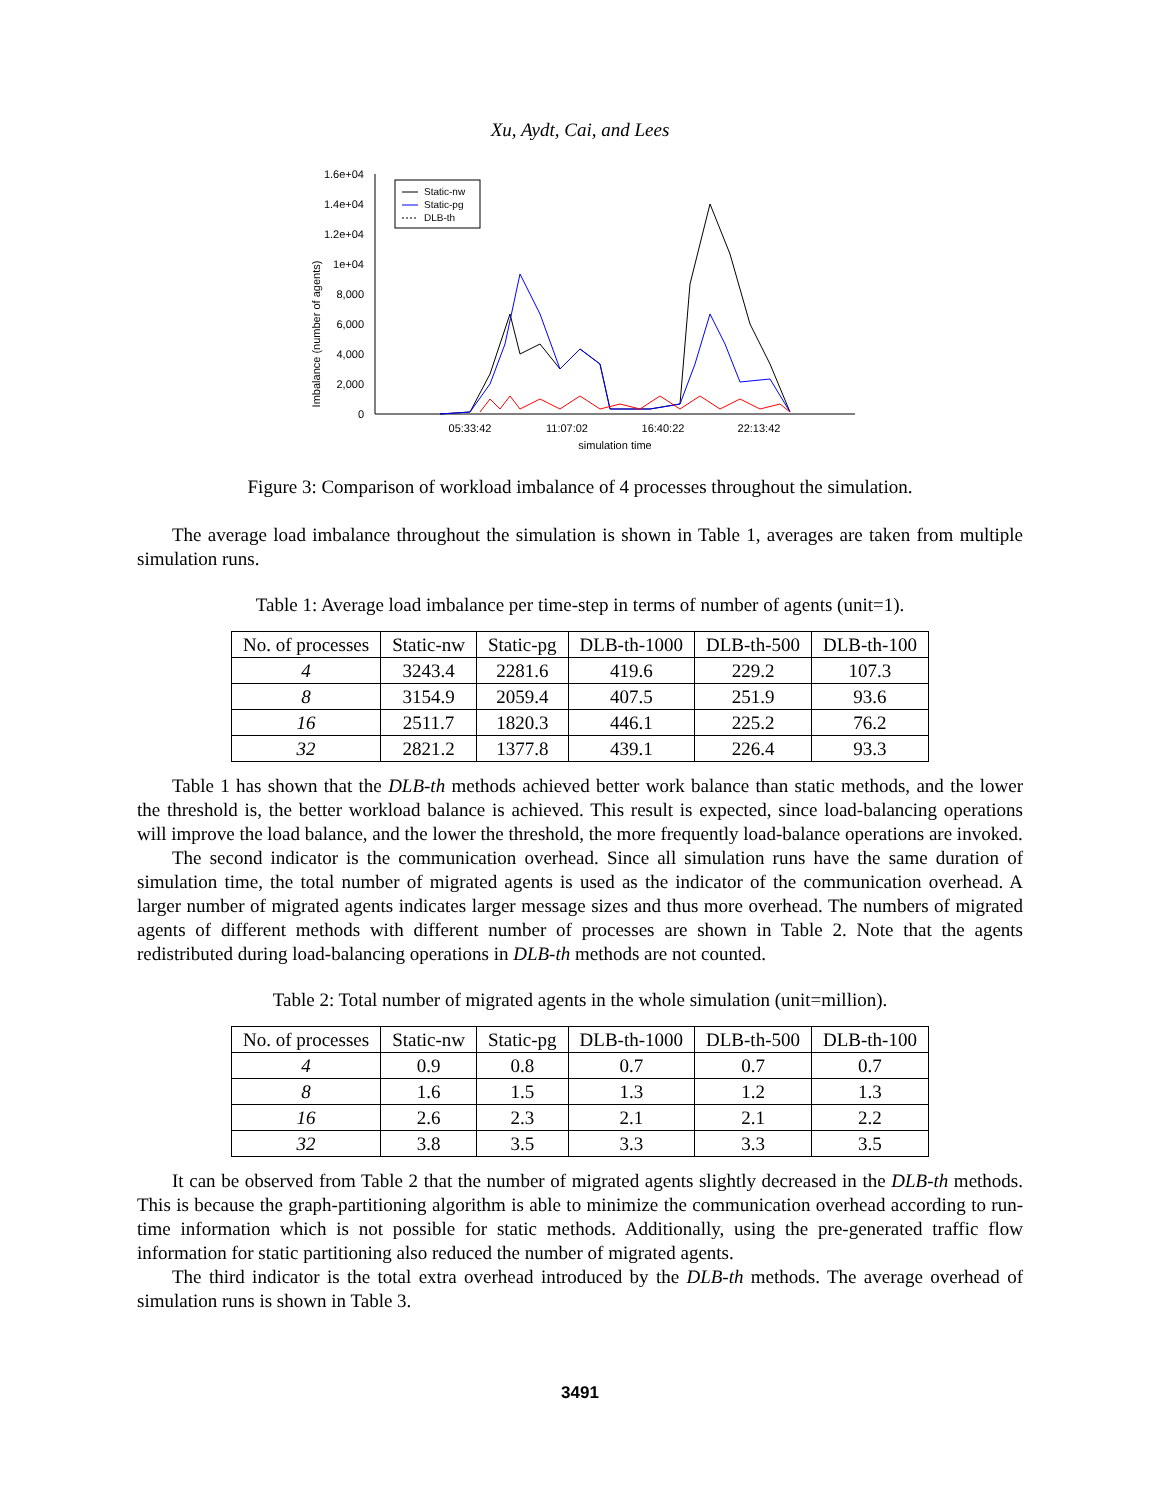Xu, Aydt, Cai, and Lees
Imbalance (number of agents)
1.6e+04
1.4e+04
1.2e+04
1e+04
8,000
6,000
4,000
2,000
0
05:33:42
11:07:02
16:40:22
22:13:42
simulation time
Static-nw
Static-pg
DLB-th
Figure 3: Comparison of workload imbalance of 4 processes throughout the simulation.
The average load imbalance throughout the simulation is shown in Table 1, averages are taken from multiple simulation runs.
Table 1: Average load imbalance per time-step in terms of number of agents (unit=1).
| No. of processes | Static-nw | Static-pg | DLB-th-1000 | DLB-th-500 | DLB-th-100 |
| --- | --- | --- | --- | --- | --- |
| 4 | 3243.4 | 2281.6 | 419.6 | 229.2 | 107.3 |
| 8 | 3154.9 | 2059.4 | 407.5 | 251.9 | 93.6 |
| 16 | 2511.7 | 1820.3 | 446.1 | 225.2 | 76.2 |
| 32 | 2821.2 | 1377.8 | 439.1 | 226.4 | 93.3 |
Table 1 has shown that the DLB-th methods achieved better work balance than static methods, and the lower the threshold is, the better workload balance is achieved. This result is expected, since load-balancing operations will improve the load balance, and the lower the threshold, the more frequently load-balance operations are invoked.
The second indicator is the communication overhead. Since all simulation runs have the same duration of simulation time, the total number of migrated agents is used as the indicator of the communication overhead. A larger number of migrated agents indicates larger message sizes and thus more overhead. The numbers of migrated agents of different methods with different number of processes are shown in Table 2. Note that the agents redistributed during load-balancing operations in DLB-th methods are not counted.
Table 2: Total number of migrated agents in the whole simulation (unit=million).
| No. of processes | Static-nw | Static-pg | DLB-th-1000 | DLB-th-500 | DLB-th-100 |
| --- | --- | --- | --- | --- | --- |
| 4 | 0.9 | 0.8 | 0.7 | 0.7 | 0.7 |
| 8 | 1.6 | 1.5 | 1.3 | 1.2 | 1.3 |
| 16 | 2.6 | 2.3 | 2.1 | 2.1 | 2.2 |
| 32 | 3.8 | 3.5 | 3.3 | 3.3 | 3.5 |
It can be observed from Table 2 that the number of migrated agents slightly decreased in the DLB-th methods. This is because the graph-partitioning algorithm is able to minimize the communication overhead according to run-time information which is not possible for static methods. Additionally, using the pre-generated traffic flow information for static partitioning also reduced the number of migrated agents.
The third indicator is the total extra overhead introduced by the DLB-th methods. The average overhead of simulation runs is shown in Table 3.
3491